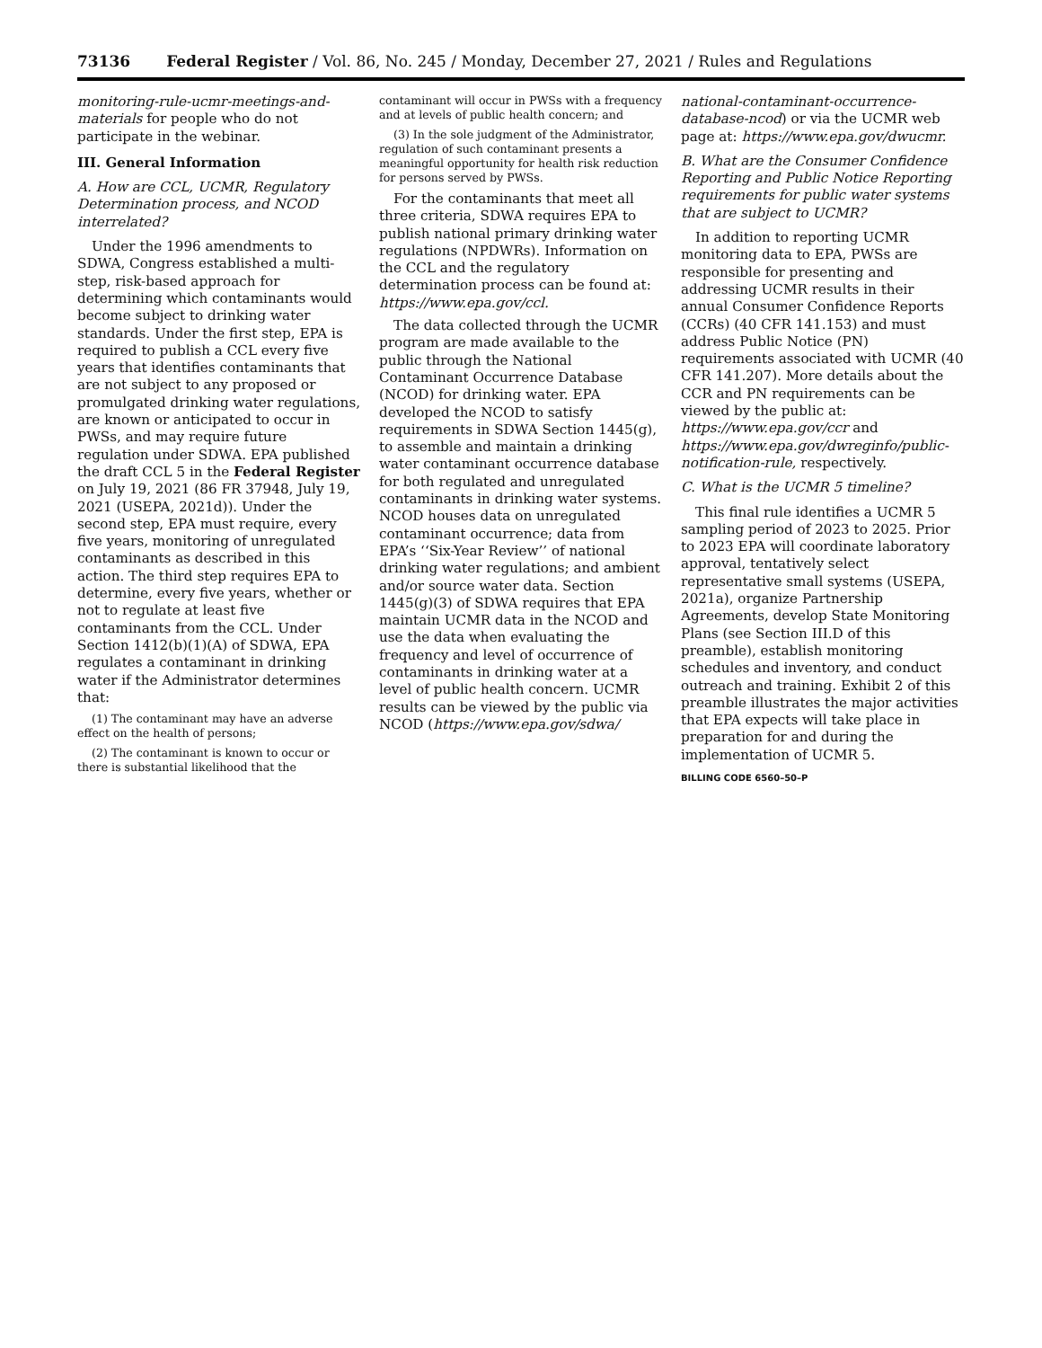73136 Federal Register / Vol. 86, No. 245 / Monday, December 27, 2021 / Rules and Regulations
monitoring-rule-ucmr-meetings-and-materials for people who do not participate in the webinar.
III. General Information
A. How are CCL, UCMR, Regulatory Determination process, and NCOD interrelated?
Under the 1996 amendments to SDWA, Congress established a multi-step, risk-based approach for determining which contaminants would become subject to drinking water standards. Under the first step, EPA is required to publish a CCL every five years that identifies contaminants that are not subject to any proposed or promulgated drinking water regulations, are known or anticipated to occur in PWSs, and may require future regulation under SDWA. EPA published the draft CCL 5 in the Federal Register on July 19, 2021 (86 FR 37948, July 19, 2021 (USEPA, 2021d)). Under the second step, EPA must require, every five years, monitoring of unregulated contaminants as described in this action. The third step requires EPA to determine, every five years, whether or not to regulate at least five contaminants from the CCL. Under Section 1412(b)(1)(A) of SDWA, EPA regulates a contaminant in drinking water if the Administrator determines that:
(1) The contaminant may have an adverse effect on the health of persons;
(2) The contaminant is known to occur or there is substantial likelihood that the
contaminant will occur in PWSs with a frequency and at levels of public health concern; and
(3) In the sole judgment of the Administrator, regulation of such contaminant presents a meaningful opportunity for health risk reduction for persons served by PWSs.
For the contaminants that meet all three criteria, SDWA requires EPA to publish national primary drinking water regulations (NPDWRs). Information on the CCL and the regulatory determination process can be found at: https://www.epa.gov/ccl.
The data collected through the UCMR program are made available to the public through the National Contaminant Occurrence Database (NCOD) for drinking water. EPA developed the NCOD to satisfy requirements in SDWA Section 1445(g), to assemble and maintain a drinking water contaminant occurrence database for both regulated and unregulated contaminants in drinking water systems. NCOD houses data on unregulated contaminant occurrence; data from EPA’s ‘‘Six-Year Review’’ of national drinking water regulations; and ambient and/or source water data. Section 1445(g)(3) of SDWA requires that EPA maintain UCMR data in the NCOD and use the data when evaluating the frequency and level of occurrence of contaminants in drinking water at a level of public health concern. UCMR results can be viewed by the public via NCOD (https://www.epa.gov/sdwa/
national-contaminant-occurrence-database-ncod) or via the UCMR web page at: https://www.epa.gov/dwucmr.
B. What are the Consumer Confidence Reporting and Public Notice Reporting requirements for public water systems that are subject to UCMR?
In addition to reporting UCMR monitoring data to EPA, PWSs are responsible for presenting and addressing UCMR results in their annual Consumer Confidence Reports (CCRs) (40 CFR 141.153) and must address Public Notice (PN) requirements associated with UCMR (40 CFR 141.207). More details about the CCR and PN requirements can be viewed by the public at: https://www.epa.gov/ccr and https://www.epa.gov/dwreginfo/public-notification-rule, respectively.
C. What is the UCMR 5 timeline?
This final rule identifies a UCMR 5 sampling period of 2023 to 2025. Prior to 2023 EPA will coordinate laboratory approval, tentatively select representative small systems (USEPA, 2021a), organize Partnership Agreements, develop State Monitoring Plans (see Section III.D of this preamble), establish monitoring schedules and inventory, and conduct outreach and training. Exhibit 2 of this preamble illustrates the major activities that EPA expects will take place in preparation for and during the implementation of UCMR 5.
BILLING CODE 6560–50–P